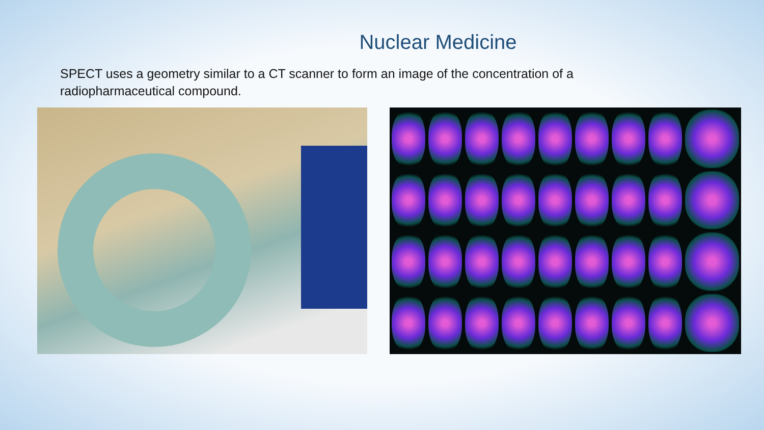Nuclear Medicine
SPECT uses a geometry similar to a CT scanner to form an image of the concentration of a radiopharmaceutical compound.